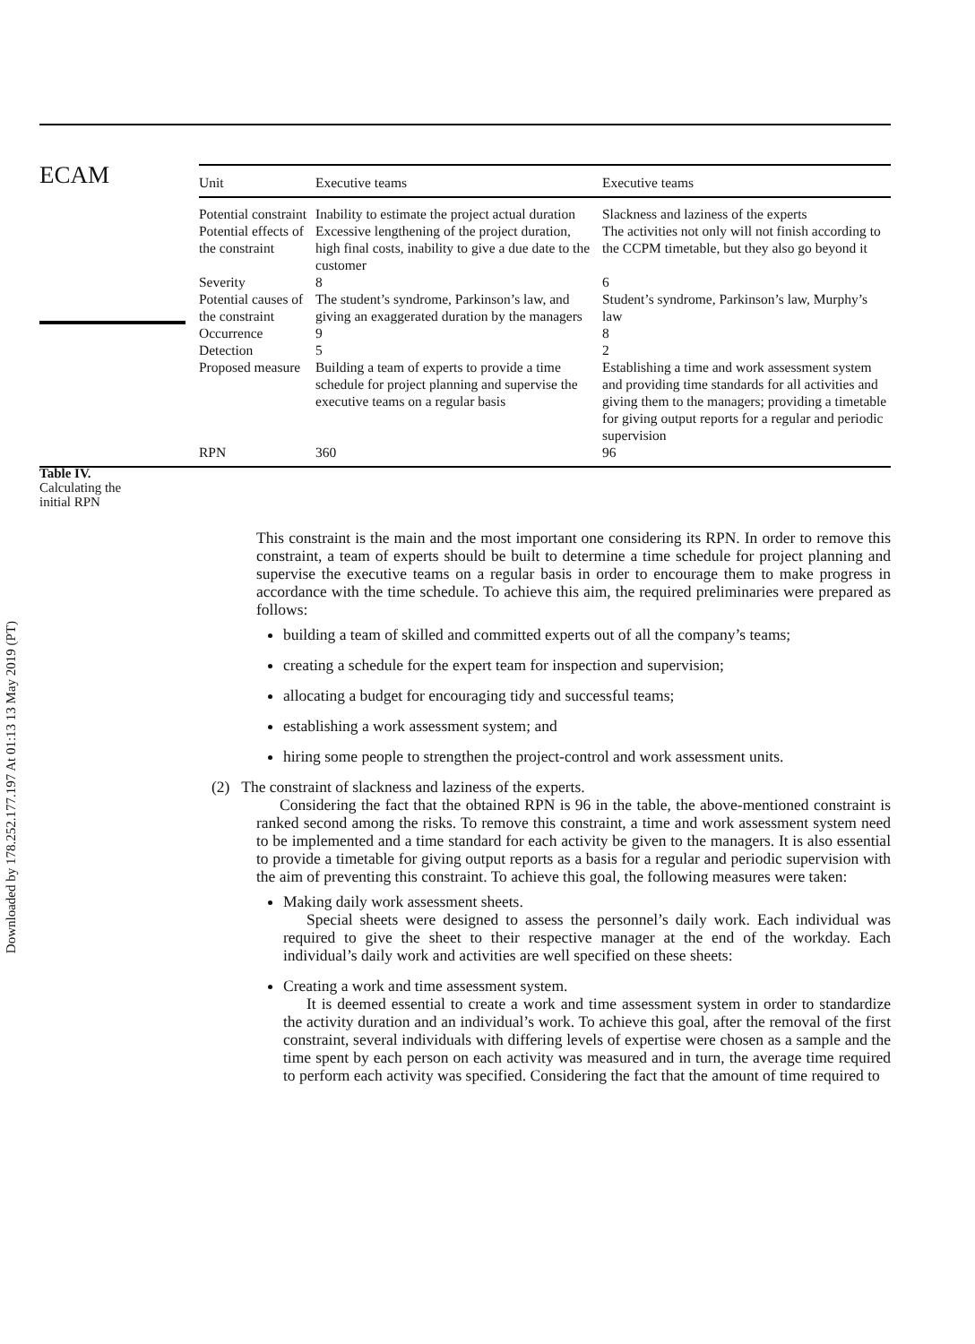Downloaded by 178.252.177.197 At 01:13 13 May 2019 (PT)
ECAM
Table IV.
Calculating the
initial RPN
| Unit | Executive teams | Executive teams |
| --- | --- | --- |
| Potential constraint | Inability to estimate the project actual duration | Slackness and laziness of the experts |
| Potential effects of the constraint | Excessive lengthening of the project duration, high final costs, inability to give a due date to the customer | The activities not only will not finish according to the CCPM timetable, but they also go beyond it |
| Severity | 8 | 6 |
| Potential causes of the constraint | The student’s syndrome, Parkinson’s law, and giving an exaggerated duration by the managers | Student’s syndrome, Parkinson’s law, Murphy’s law |
| Occurrence | 9 | 8 |
| Detection | 5 | 2 |
| Proposed measure | Building a team of experts to provide a time schedule for project planning and supervise the executive teams on a regular basis | Establishing a time and work assessment system and providing time standards for all activities and giving them to the managers; providing a timetable for giving output reports for a regular and periodic supervision |
| RPN | 360 | 96 |
This constraint is the main and the most important one considering its RPN. In order to remove this constraint, a team of experts should be built to determine a time schedule for project planning and supervise the executive teams on a regular basis in order to encourage them to make progress in accordance with the time schedule. To achieve this aim, the required preliminaries were prepared as follows:
building a team of skilled and committed experts out of all the company’s teams;
creating a schedule for the expert team for inspection and supervision;
allocating a budget for encouraging tidy and successful teams;
establishing a work assessment system; and
hiring some people to strengthen the project-control and work assessment units.
(2) The constraint of slackness and laziness of the experts.
Considering the fact that the obtained RPN is 96 in the table, the above-mentioned constraint is ranked second among the risks. To remove this constraint, a time and work assessment system need to be implemented and a time standard for each activity be given to the managers. It is also essential to provide a timetable for giving output reports as a basis for a regular and periodic supervision with the aim of preventing this constraint. To achieve this goal, the following measures were taken:
Making daily work assessment sheets.
Special sheets were designed to assess the personnel’s daily work. Each individual was required to give the sheet to their respective manager at the end of the workday. Each individual’s daily work and activities are well specified on these sheets:
Creating a work and time assessment system.
It is deemed essential to create a work and time assessment system in order to standardize the activity duration and an individual’s work. To achieve this goal, after the removal of the first constraint, several individuals with differing levels of expertise were chosen as a sample and the time spent by each person on each activity was measured and in turn, the average time required to perform each activity was specified. Considering the fact that the amount of time required to